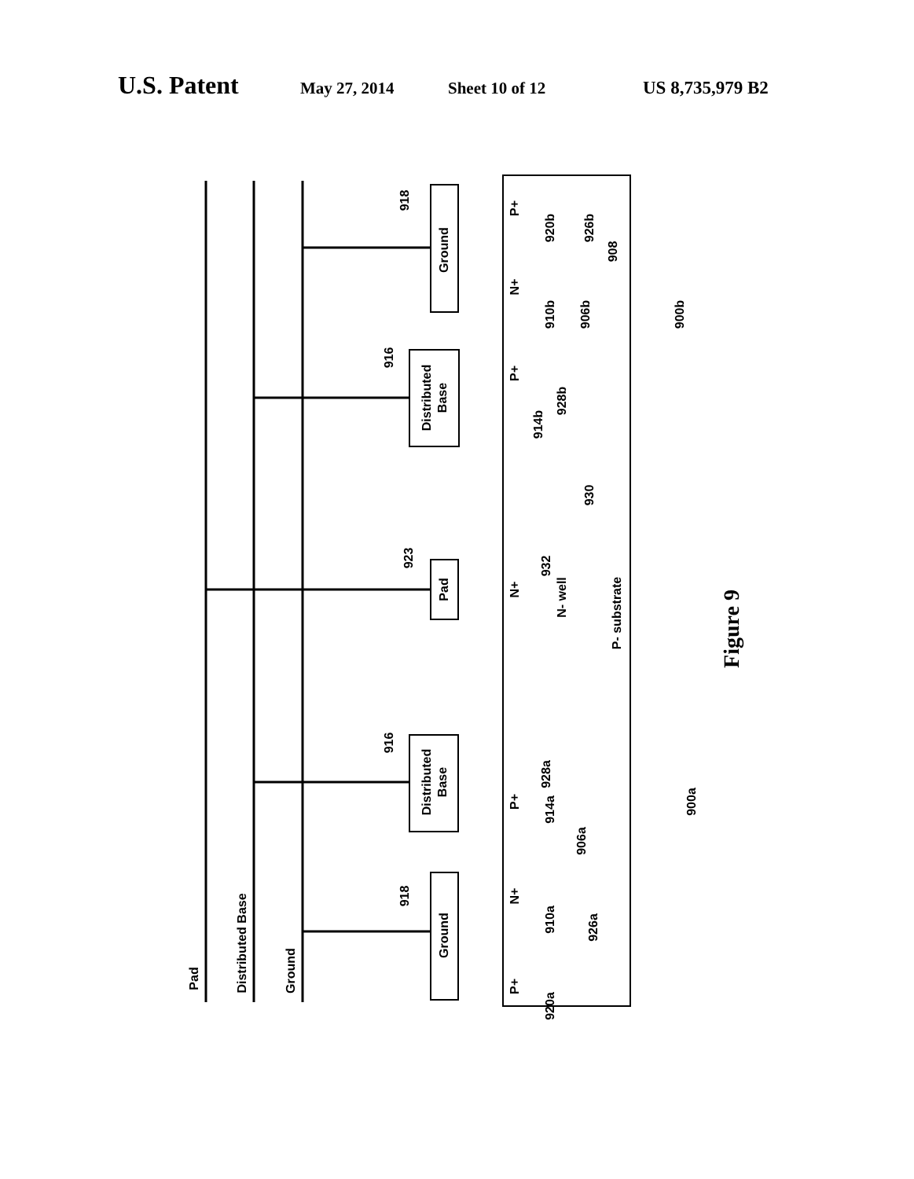U.S. Patent May 27, 2014 Sheet 10 of 12 US 8,735,979 B2
Ground
Distributed
Base
Pad
Distributed
Base
Ground
Pad
Distributed Base
Ground
P- substrate
N- well
P+
N+
P+
N+
P+
N+
P+
Figure 9
918
916
923
916
918
920b
926b
910b
906b
914b
928b
930
932
914a
928a
906a
910a
926a
920a
900b
900a
908